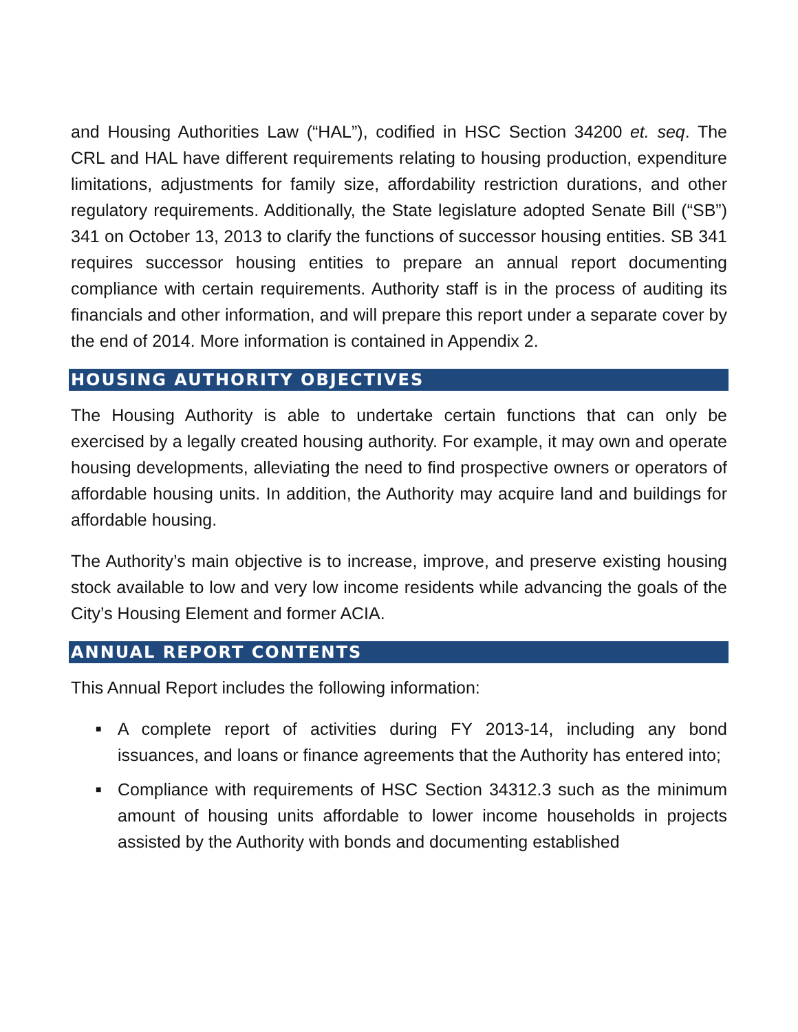and Housing Authorities Law (“HAL”), codified in HSC Section 34200 et. seq. The CRL and HAL have different requirements relating to housing production, expenditure limitations, adjustments for family size, affordability restriction durations, and other regulatory requirements. Additionally, the State legislature adopted Senate Bill (“SB”) 341 on October 13, 2013 to clarify the functions of successor housing entities. SB 341 requires successor housing entities to prepare an annual report documenting compliance with certain requirements. Authority staff is in the process of auditing its financials and other information, and will prepare this report under a separate cover by the end of 2014. More information is contained in Appendix 2.
HOUSING AUTHORITY OBJECTIVES
The Housing Authority is able to undertake certain functions that can only be exercised by a legally created housing authority. For example, it may own and operate housing developments, alleviating the need to find prospective owners or operators of affordable housing units. In addition, the Authority may acquire land and buildings for affordable housing.
The Authority’s main objective is to increase, improve, and preserve existing housing stock available to low and very low income residents while advancing the goals of the City’s Housing Element and former ACIA.
ANNUAL REPORT CONTENTS
This Annual Report includes the following information:
■ A complete report of activities during FY 2013-14, including any bond issuances, and loans or finance agreements that the Authority has entered into;
■ Compliance with requirements of HSC Section 34312.3 such as the minimum amount of housing units affordable to lower income households in projects assisted by the Authority with bonds and documenting established